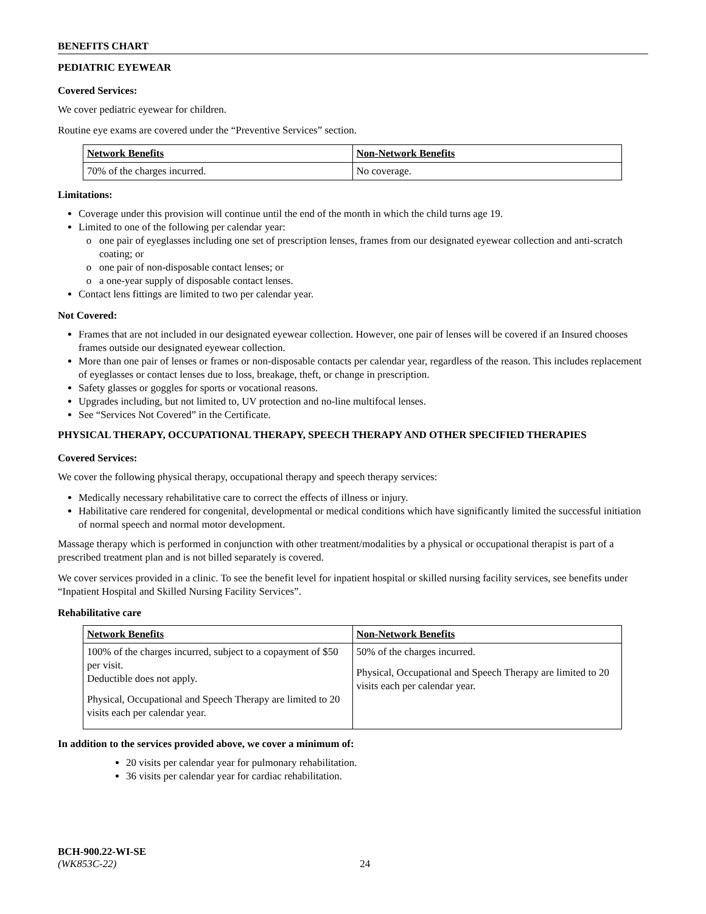BENEFITS CHART
PEDIATRIC EYEWEAR
Covered Services:
We cover pediatric eyewear for children.
Routine eye exams are covered under the “Preventive Services” section.
| Network Benefits | Non-Network Benefits |
| --- | --- |
| 70% of the charges incurred. | No coverage. |
Limitations:
Coverage under this provision will continue until the end of the month in which the child turns age 19.
Limited to one of the following per calendar year:
one pair of eyeglasses including one set of prescription lenses, frames from our designated eyewear collection and anti-scratch coating; or
one pair of non-disposable contact lenses; or
a one-year supply of disposable contact lenses.
Contact lens fittings are limited to two per calendar year.
Not Covered:
Frames that are not included in our designated eyewear collection. However, one pair of lenses will be covered if an Insured chooses frames outside our designated eyewear collection.
More than one pair of lenses or frames or non-disposable contacts per calendar year, regardless of the reason. This includes replacement of eyeglasses or contact lenses due to loss, breakage, theft, or change in prescription.
Safety glasses or goggles for sports or vocational reasons.
Upgrades including, but not limited to, UV protection and no-line multifocal lenses.
See “Services Not Covered” in the Certificate.
PHYSICAL THERAPY, OCCUPATIONAL THERAPY, SPEECH THERAPY AND OTHER SPECIFIED THERAPIES
Covered Services:
We cover the following physical therapy, occupational therapy and speech therapy services:
Medically necessary rehabilitative care to correct the effects of illness or injury.
Habilitative care rendered for congenital, developmental or medical conditions which have significantly limited the successful initiation of normal speech and normal motor development.
Massage therapy which is performed in conjunction with other treatment/modalities by a physical or occupational therapist is part of a prescribed treatment plan and is not billed separately is covered.
We cover services provided in a clinic. To see the benefit level for inpatient hospital or skilled nursing facility services, see benefits under “Inpatient Hospital and Skilled Nursing Facility Services”.
Rehabilitative care
| Network Benefits | Non-Network Benefits |
| --- | --- |
| 100% of the charges incurred, subject to a copayment of $50 per visit. Deductible does not apply. Physical, Occupational and Speech Therapy are limited to 20 visits each per calendar year. | 50% of the charges incurred. Physical, Occupational and Speech Therapy are limited to 20 visits each per calendar year. |
In addition to the services provided above, we cover a minimum of:
20 visits per calendar year for pulmonary rehabilitation.
36 visits per calendar year for cardiac rehabilitation.
BCH-900.22-WI-SE
(WK853C-22) 24